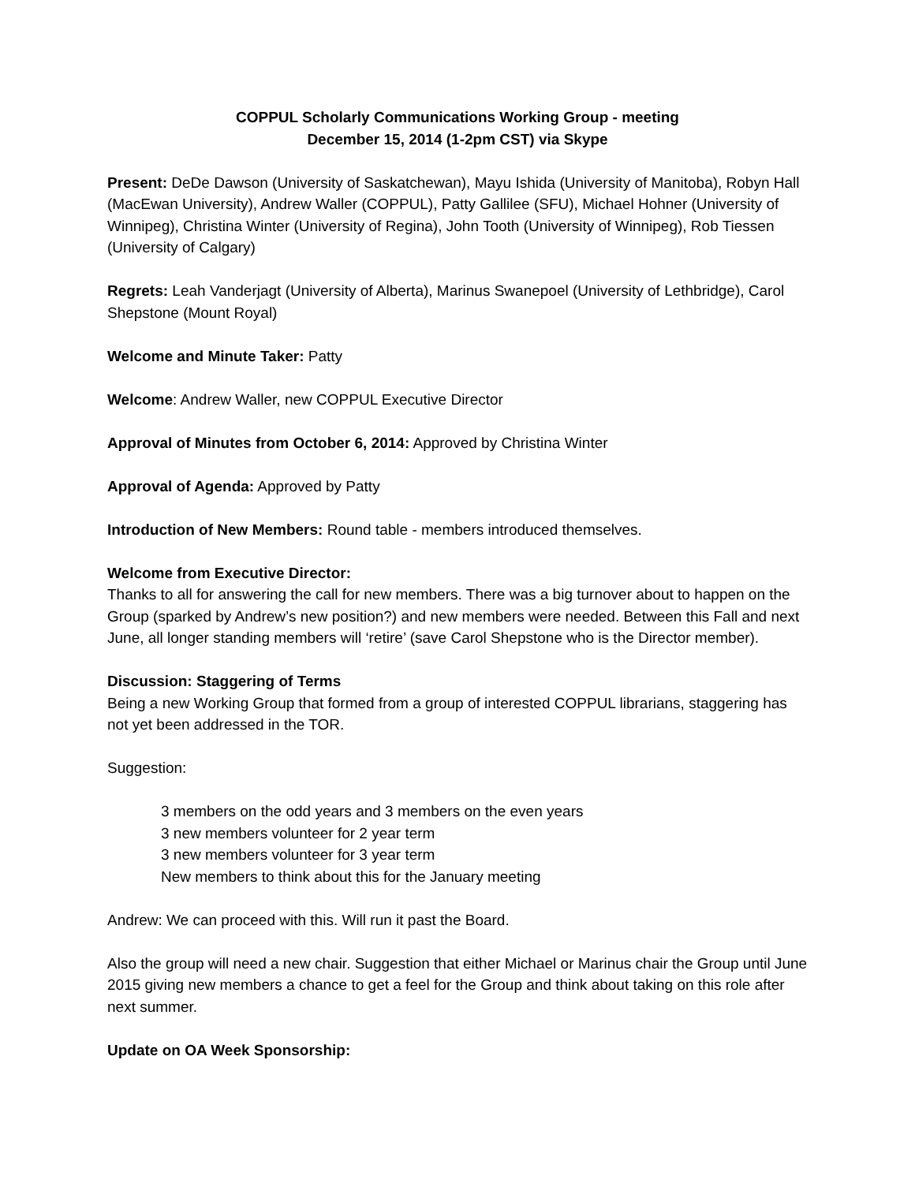COPPUL Scholarly Communications Working Group - meeting
December 15, 2014 (1-2pm CST) via Skype
Present: DeDe Dawson (University of Saskatchewan), Mayu Ishida (University of Manitoba), Robyn Hall (MacEwan University), Andrew Waller (COPPUL), Patty Gallilee (SFU), Michael Hohner (University of Winnipeg), Christina Winter (University of Regina), John Tooth (University of Winnipeg), Rob Tiessen (University of Calgary)
Regrets: Leah Vanderjagt (University of Alberta), Marinus Swanepoel (University of Lethbridge), Carol Shepstone (Mount Royal)
Welcome and Minute Taker: Patty
Welcome: Andrew Waller, new COPPUL Executive Director
Approval of Minutes from October 6, 2014: Approved by Christina Winter
Approval of Agenda: Approved by Patty
Introduction of New Members: Round table - members introduced themselves.
Welcome from Executive Director:
Thanks to all for answering the call for new members. There was a big turnover about to happen on the Group (sparked by Andrew’s new position?) and new members were needed. Between this Fall and next June, all longer standing members will ‘retire’ (save Carol Shepstone who is the Director member).
Discussion: Staggering of Terms
Being a new Working Group that formed from a group of interested COPPUL librarians, staggering has not yet been addressed in the TOR.
Suggestion:
3 members on the odd years and 3 members on the even years
3 new members volunteer for 2 year term
3 new members volunteer for 3 year term
New members to think about this for the January meeting
Andrew: We can proceed with this. Will run it past the Board.
Also the group will need a new chair. Suggestion that either Michael or Marinus chair the Group until June 2015 giving new members a chance to get a feel for the Group and think about taking on this role after next summer.
Update on OA Week Sponsorship: